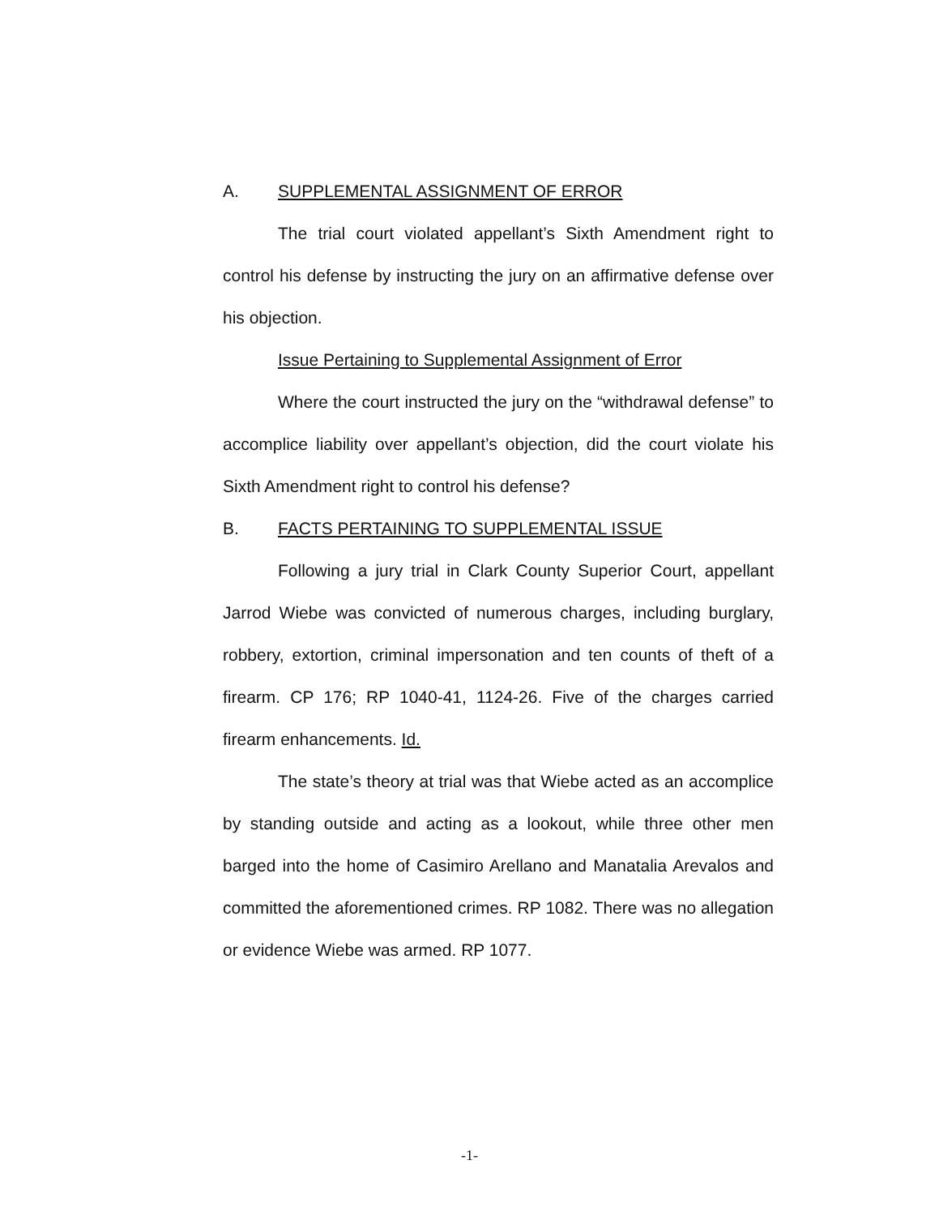A. SUPPLEMENTAL ASSIGNMENT OF ERROR
The trial court violated appellant’s Sixth Amendment right to control his defense by instructing the jury on an affirmative defense over his objection.
Issue Pertaining to Supplemental Assignment of Error
Where the court instructed the jury on the “withdrawal defense” to accomplice liability over appellant’s objection, did the court violate his Sixth Amendment right to control his defense?
B. FACTS PERTAINING TO SUPPLEMENTAL ISSUE
Following a jury trial in Clark County Superior Court, appellant Jarrod Wiebe was convicted of numerous charges, including burglary, robbery, extortion, criminal impersonation and ten counts of theft of a firearm. CP 176; RP 1040-41, 1124-26. Five of the charges carried firearm enhancements. Id.
The state’s theory at trial was that Wiebe acted as an accomplice by standing outside and acting as a lookout, while three other men barged into the home of Casimiro Arellano and Manatalia Arevalos and committed the aforementioned crimes. RP 1082. There was no allegation or evidence Wiebe was armed. RP 1077.
-1-